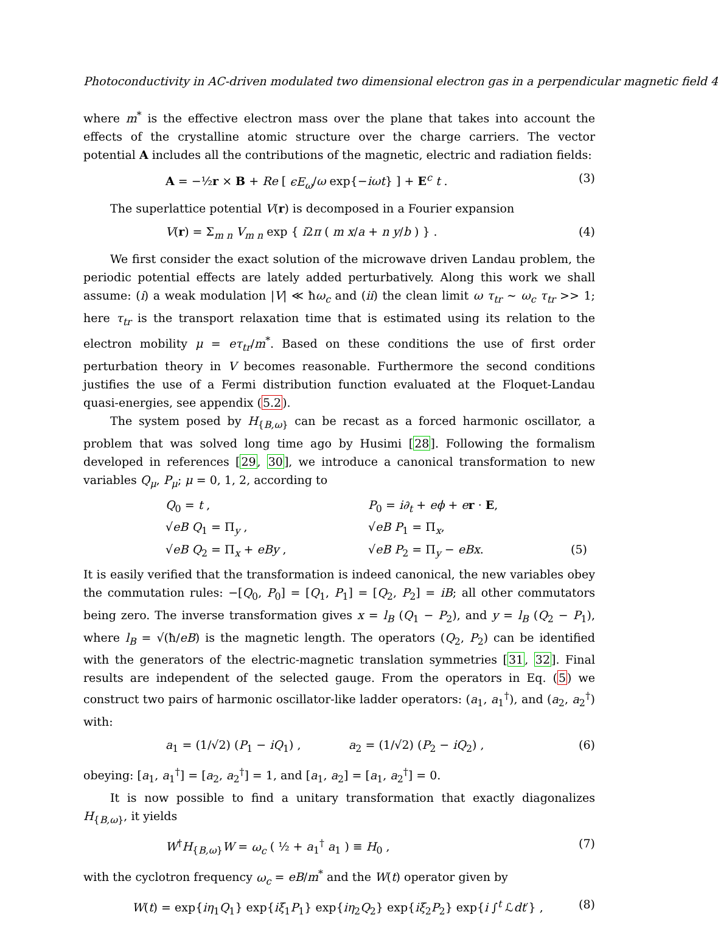Photoconductivity in AC-driven modulated two dimensional electron gas in a perpendicular magnetic field 4
where m<sup>*</sup> is the effective electron mass over the plane that takes into account the effects of the crystalline atomic structure over the charge carriers. The vector potential A includes all the contributions of the magnetic, electric and radiation fields:
A = −½r × B + Re [ ϵE<sub>ω</sub>/ω exp{−iωt} ] + E<sup>c</sup> t . (3)
The superlattice potential V(r) is decomposed in a Fourier expansion
V(r) = Σ<sub>m n</sub> V<sub>m n</sub> exp { i2π ( m x/a + n y/b ) } . (4)
We first consider the exact solution of the microwave driven Landau problem, the periodic potential effects are lately added perturbatively. Along this work we shall assume: (i) a weak modulation |V| ≪ ħω<sub>c</sub> and (ii) the clean limit ω τ<sub>tr</sub> ∼ ω<sub>c</sub> τ<sub>tr</sub> >> 1; here τ<sub>tr</sub> is the transport relaxation time that is estimated using its relation to the electron mobility μ = eτ<sub>tr</sub>/m<sup>*</sup>. Based on these conditions the use of first order perturbation theory in V becomes reasonable. Furthermore the second conditions justifies the use of a Fermi distribution function evaluated at the Floquet-Landau quasi-energies, see appendix (5.2).
The system posed by H<sub>{B,ω}</sub> can be recast as a forced harmonic oscillator, a problem that was solved long time ago by Husimi [28]. Following the formalism developed in references [29, 30], we introduce a canonical transformation to new variables Q<sub>μ</sub>, P<sub>μ</sub>; μ = 0, 1, 2, according to
Q<sub>0</sub> = t , P<sub>0</sub> = i∂<sub>t</sub> + eϕ + er · E, √eB Q<sub>1</sub> = Π<sub>y</sub> , √eB P<sub>1</sub> = Π<sub>x</sub>, √eB Q<sub>2</sub> = Π<sub>x</sub> + eBy , √eB P<sub>2</sub> = Π<sub>y</sub> − eBx. (5)
It is easily verified that the transformation is indeed canonical, the new variables obey the commutation rules: −[Q<sub>0</sub>, P<sub>0</sub>] = [Q<sub>1</sub>, P<sub>1</sub>] = [Q<sub>2</sub>, P<sub>2</sub>] = iB; all other commutators being zero. The inverse transformation gives x = l<sub>B</sub> (Q<sub>1</sub> − P<sub>2</sub>), and y = l<sub>B</sub> (Q<sub>2</sub> − P<sub>1</sub>), where l<sub>B</sub> = √(ħ/eB) is the magnetic length. The operators (Q<sub>2</sub>, P<sub>2</sub>) can be identified with the generators of the electric-magnetic translation symmetries [31, 32]. Final results are independent of the selected gauge. From the operators in Eq. (5) we construct two pairs of harmonic oscillator-like ladder operators: (a<sub>1</sub>, a<sub>1</sub><sup>†</sup>), and (a<sub>2</sub>, a<sub>2</sub><sup>†</sup>) with:
a<sub>1</sub> = (1/√2) (P<sub>1</sub> − iQ<sub>1</sub>) , a<sub>2</sub> = (1/√2) (P<sub>2</sub> − iQ<sub>2</sub>) , (6)
obeying: [a<sub>1</sub>, a<sub>1</sub><sup>†</sup>] = [a<sub>2</sub>, a<sub>2</sub><sup>†</sup>] = 1, and [a<sub>1</sub>, a<sub>2</sub>] = [a<sub>1</sub>, a<sub>2</sub><sup>†</sup>] = 0.
It is now possible to find a unitary transformation that exactly diagonalizes H<sub>{B,ω}</sub>, it yields
W<sup>†</sup>H<sub>{B,ω}</sub>W = ω<sub>c</sub> ( ½ + a<sub>1</sub><sup>†</sup> a<sub>1</sub> ) ≡ H<sub>0</sub> , (7)
with the cyclotron frequency ω<sub>c</sub> = eB/m<sup>*</sup> and the W(t) operator given by
W(t) = exp{iη<sub>1</sub>Q<sub>1</sub>} exp{iξ<sub>1</sub>P<sub>1</sub>} exp{iη<sub>2</sub>Q<sub>2</sub>} exp{iξ<sub>2</sub>P<sub>2</sub>} exp{i ∫<sup>t</sup> ℒdt′} , (8)